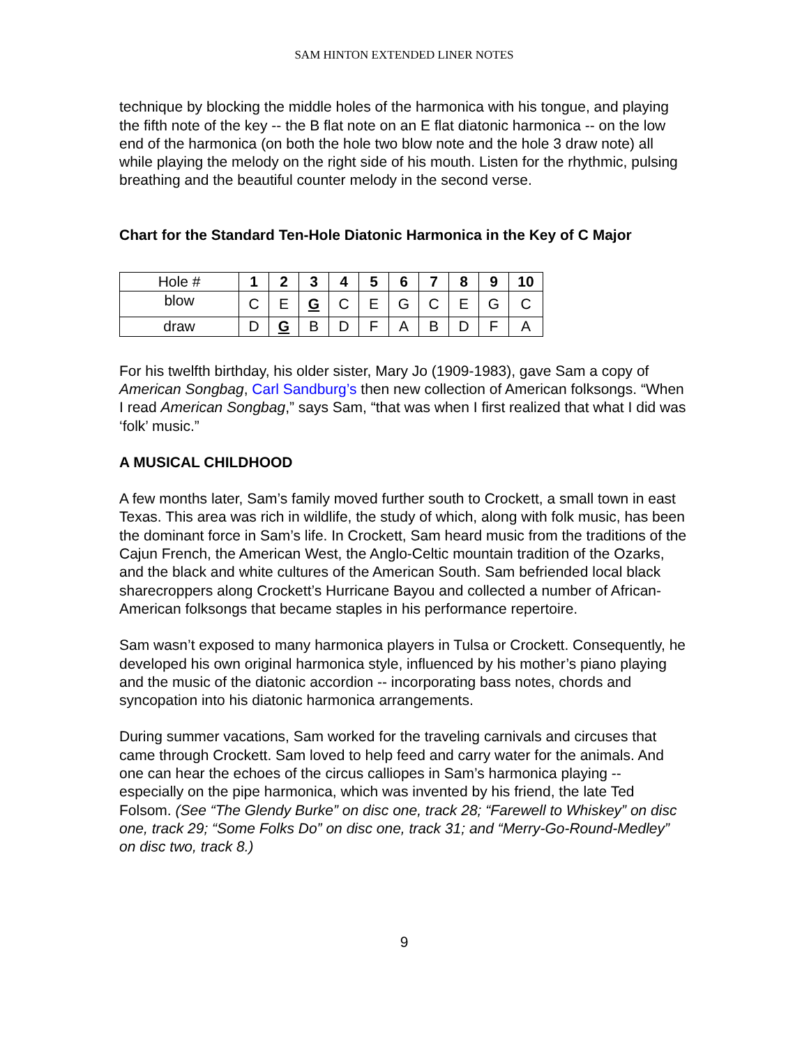SAM HINTON EXTENDED LINER NOTES
technique by blocking the middle holes of the harmonica with his tongue, and playing the fifth note of the key -- the B flat note on an E flat diatonic harmonica -- on the low end of the harmonica (on both the hole two blow note and the hole 3 draw note) all while playing the melody on the right side of his mouth. Listen for the rhythmic, pulsing breathing and the beautiful counter melody in the second verse.
Chart for the Standard Ten-Hole Diatonic Harmonica in the Key of C Major
| Hole # | 1 | 2 | 3 | 4 | 5 | 6 | 7 | 8 | 9 | 10 |
| blow | C | E | G | C | E | G | C | E | G | C |
| draw | D | G | B | D | F | A | B | D | F | A |
For his twelfth birthday, his older sister, Mary Jo (1909-1983), gave Sam a copy of American Songbag, Carl Sandburg’s then new collection of American folksongs. “When I read American Songbag,” says Sam, “that was when I first realized that what I did was ‘folk’ music.”
A MUSICAL CHILDHOOD
A few months later, Sam’s family moved further south to Crockett, a small town in east Texas. This area was rich in wildlife, the study of which, along with folk music, has been the dominant force in Sam’s life. In Crockett, Sam heard music from the traditions of the Cajun French, the American West, the Anglo-Celtic mountain tradition of the Ozarks, and the black and white cultures of the American South. Sam befriended local black sharecroppers along Crockett’s Hurricane Bayou and collected a number of African-American folksongs that became staples in his performance repertoire.
Sam wasn’t exposed to many harmonica players in Tulsa or Crockett. Consequently, he developed his own original harmonica style, influenced by his mother’s piano playing and the music of the diatonic accordion -- incorporating bass notes, chords and syncopation into his diatonic harmonica arrangements.
During summer vacations, Sam worked for the traveling carnivals and circuses that came through Crockett. Sam loved to help feed and carry water for the animals. And one can hear the echoes of the circus calliopes in Sam’s harmonica playing -- especially on the pipe harmonica, which was invented by his friend, the late Ted Folsom. (See “The Glendy Burke” on disc one, track 28; “Farewell to Whiskey” on disc one, track 29; “Some Folks Do” on disc one, track 31; and “Merry-Go-Round-Medley” on disc two, track 8.)
9